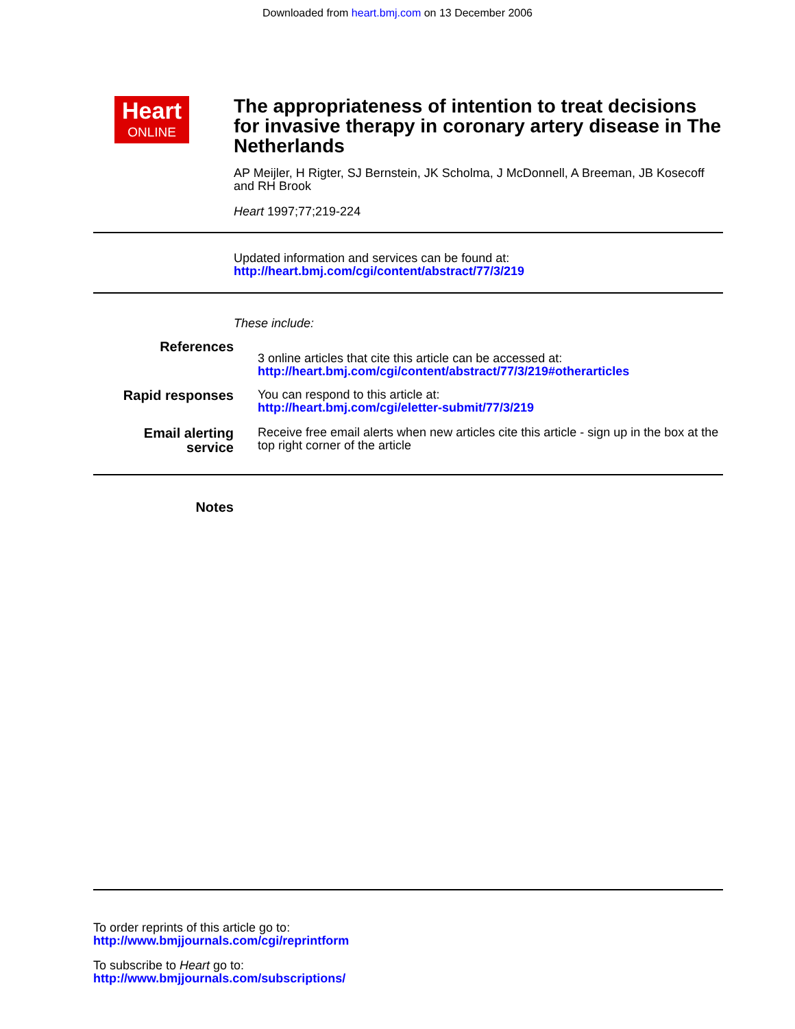Downloaded from heart.bmj.com on 13 December 2006
Heart
ONLINE
The appropriateness of intention to treat decisions for invasive therapy in coronary artery disease in The Netherlands
AP Meijler, H Rigter, SJ Bernstein, JK Scholma, J McDonnell, A Breeman, JB Kosecoff and RH Brook
Heart 1997;77;219-224
Updated information and services can be found at:
http://heart.bmj.com/cgi/content/abstract/77/3/219
These include:
References
3 online articles that cite this article can be accessed at:
http://heart.bmj.com/cgi/content/abstract/77/3/219#otherarticles
Rapid responses
You can respond to this article at:
http://heart.bmj.com/cgi/eletter-submit/77/3/219
Email alerting
service
Receive free email alerts when new articles cite this article - sign up in the box at the top right corner of the article
Notes
To order reprints of this article go to:
http://www.bmjjournals.com/cgi/reprintform
To subscribe to Heart go to:
http://www.bmjjournals.com/subscriptions/